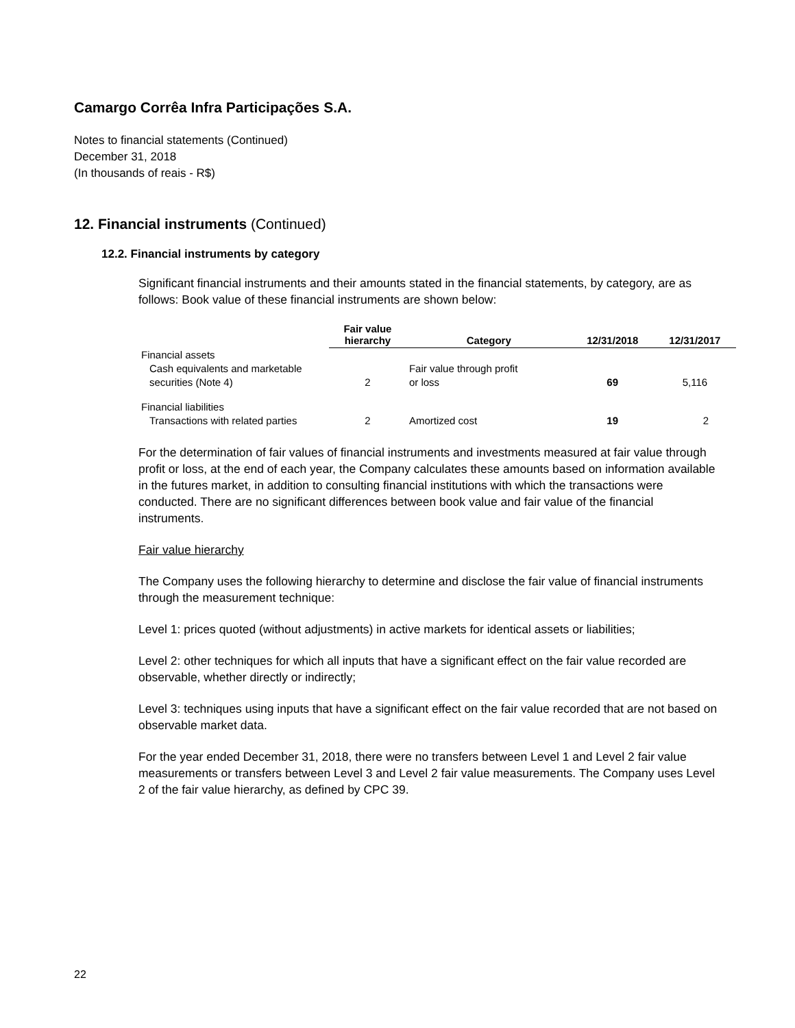Camargo Corrêa Infra Participações S.A.
Notes to financial statements (Continued)
December 31, 2018
(In thousands of reais - R$)
12. Financial instruments (Continued)
12.2. Financial instruments by category
Significant financial instruments and their amounts stated in the financial statements, by category, are as follows: Book value of these financial instruments are shown below:
| | Fair value hierarchy | Category | 12/31/2018 | 12/31/2017 |
| --- | --- | --- | --- | --- |
| Financial assets | | | | |
| Cash equivalents and marketable securities (Note 4) | 2 | Fair value through profit or loss | 69 | 5,116 |
| Financial liabilities | | | | |
| Transactions with related parties | 2 | Amortized cost | 19 | 2 |
For the determination of fair values of financial instruments and investments measured at fair value through profit or loss, at the end of each year, the Company calculates these amounts based on information available in the futures market, in addition to consulting financial institutions with which the transactions were conducted. There are no significant differences between book value and fair value of the financial instruments.
Fair value hierarchy
The Company uses the following hierarchy to determine and disclose the fair value of financial instruments through the measurement technique:
Level 1: prices quoted (without adjustments) in active markets for identical assets or liabilities;
Level 2: other techniques for which all inputs that have a significant effect on the fair value recorded are observable, whether directly or indirectly;
Level 3: techniques using inputs that have a significant effect on the fair value recorded that are not based on observable market data.
For the year ended December 31, 2018, there were no transfers between Level 1 and Level 2 fair value measurements or transfers between Level 3 and Level 2 fair value measurements. The Company uses Level 2 of the fair value hierarchy, as defined by CPC 39.
22